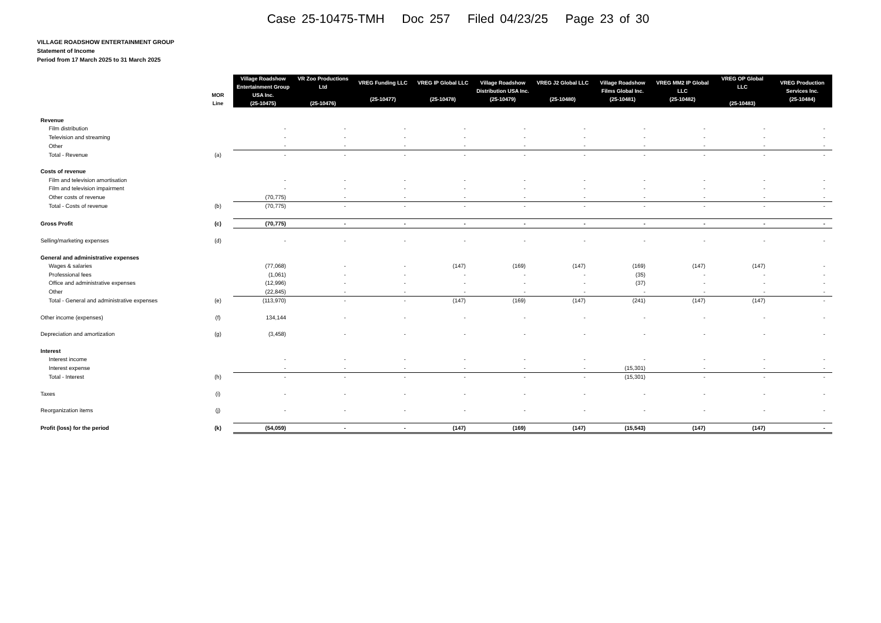Case 25-10475-TMH Doc 257 Filed 04/23/25 Page 23 of 30
VILLAGE ROADSHOW ENTERTAINMENT GROUP
Statement of Income
Period from 17 March 2025 to 31 March 2025
| | MOR Line | Village Roadshow Entertainment Group USA Inc. (25-10475) | VR Zoo Productions Ltd (25-10476) | VREG Funding LLC (25-10477) | VREG IP Global LLC (25-10478) | Village Roadshow Distribution USA Inc. (25-10479) | VREG J2 Global LLC (25-10480) | Village Roadshow Films Global Inc. (25-10481) | VREG MM2 IP Global LLC (25-10482) | VREG OP Global LLC (25-10483) | VREG Production Services Inc. (25-10484) |
| --- | --- | --- | --- | --- | --- | --- | --- | --- | --- | --- | --- |
| Revenue | | | | | | | | | | | |
| Film distribution | | - | - | - | - | - | - | - | - | - | - |
| Television and streaming | | - | - | - | - | - | - | - | - | - | - |
| Other | | - | - | - | - | - | - | - | - | - | - |
| Total - Revenue | (a) | - | - | - | - | - | - | - | - | - | - |
| Costs of revenue | | | | | | | | | | | |
| Film and television amortisation | | - | - | - | - | - | - | - | - | - | - |
| Film and television impairment | | - | - | - | - | - | - | - | - | - | - |
| Other costs of revenue | | (70,775) | - | - | - | - | - | - | - | - | - |
| Total - Costs of revenue | (b) | (70,775) | - | - | - | - | - | - | - | - | - |
| Gross Profit | (c) | (70,775) | - | - | - | - | - | - | - | - | - |
| Selling/marketing expenses | (d) | - | - | - | - | - | - | - | - | - | - |
| General and administrative expenses | | | | | | | | | | | |
| Wages & salaries | | (77,068) | - | - | (147) | (169) | (147) | (169) | (147) | (147) | - |
| Professional fees | | (1,061) | - | - | - | - | - | (35) | - | - | - |
| Office and administrative expenses | | (12,996) | - | - | - | - | - | (37) | - | - | - |
| Other | | (22,845) | - | - | - | - | - | - | - | - | - |
| Total - General and administrative expenses | (e) | (113,970) | - | - | (147) | (169) | (147) | (241) | (147) | (147) | - |
| Other income (expenses) | (f) | 134,144 | - | - | - | - | - | - | - | - | - |
| Depreciation and amortization | (g) | (3,458) | - | - | - | - | - | - | - | - | - |
| Interest | | | | | | | | | | | |
| Interest income | | - | - | - | - | - | - | - | - | - | - |
| Interest expense | | - | - | - | - | - | - | (15,301) | - | - | - |
| Total - Interest | (h) | - | - | - | - | - | - | (15,301) | - | - | - |
| Taxes | (i) | - | - | - | - | - | - | - | - | - | - |
| Reorganization items | (j) | - | - | - | - | - | - | - | - | - | - |
| Profit (loss) for the period | (k) | (54,059) | - | - | (147) | (169) | (147) | (15,543) | (147) | (147) | - |